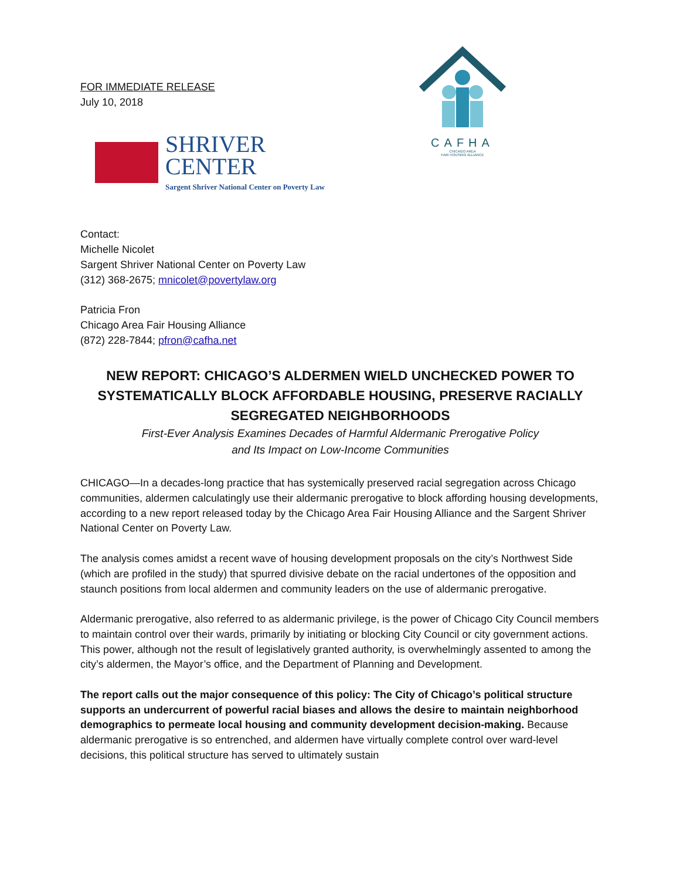FOR IMMEDIATE RELEASE
July 10, 2018
SHRIVER
CENTER
Sargent Shriver National Center on Poverty Law
CAFHA
CHICAGO AREA
FAIR HOUSING ALLIANCE
Contact:
Michelle Nicolet
Sargent Shriver National Center on Poverty Law
(312) 368-2675; mnicolet@povertylaw.org
Patricia Fron
Chicago Area Fair Housing Alliance
(872) 228-7844; pfron@cafha.net
NEW REPORT: CHICAGO’S ALDERMEN WIELD UNCHECKED POWER TO SYSTEMATICALLY BLOCK AFFORDABLE HOUSING, PRESERVE RACIALLY SEGREGATED NEIGHBORHOODS
First-Ever Analysis Examines Decades of Harmful Aldermanic Prerogative Policy
and Its Impact on Low-Income Communities
CHICAGO—In a decades-long practice that has systemically preserved racial segregation across Chicago communities, aldermen calculatingly use their aldermanic prerogative to block affording housing developments, according to a new report released today by the Chicago Area Fair Housing Alliance and the Sargent Shriver National Center on Poverty Law.
The analysis comes amidst a recent wave of housing development proposals on the city’s Northwest Side (which are profiled in the study) that spurred divisive debate on the racial undertones of the opposition and staunch positions from local aldermen and community leaders on the use of aldermanic prerogative.
Aldermanic prerogative, also referred to as aldermanic privilege, is the power of Chicago City Council members to maintain control over their wards, primarily by initiating or blocking City Council or city government actions. This power, although not the result of legislatively granted authority, is overwhelmingly assented to among the city’s aldermen, the Mayor’s office, and the Department of Planning and Development.
The report calls out the major consequence of this policy: The City of Chicago’s political structure supports an undercurrent of powerful racial biases and allows the desire to maintain neighborhood demographics to permeate local housing and community development decision-making. Because aldermanic prerogative is so entrenched, and aldermen have virtually complete control over ward-level decisions, this political structure has served to ultimately sustain